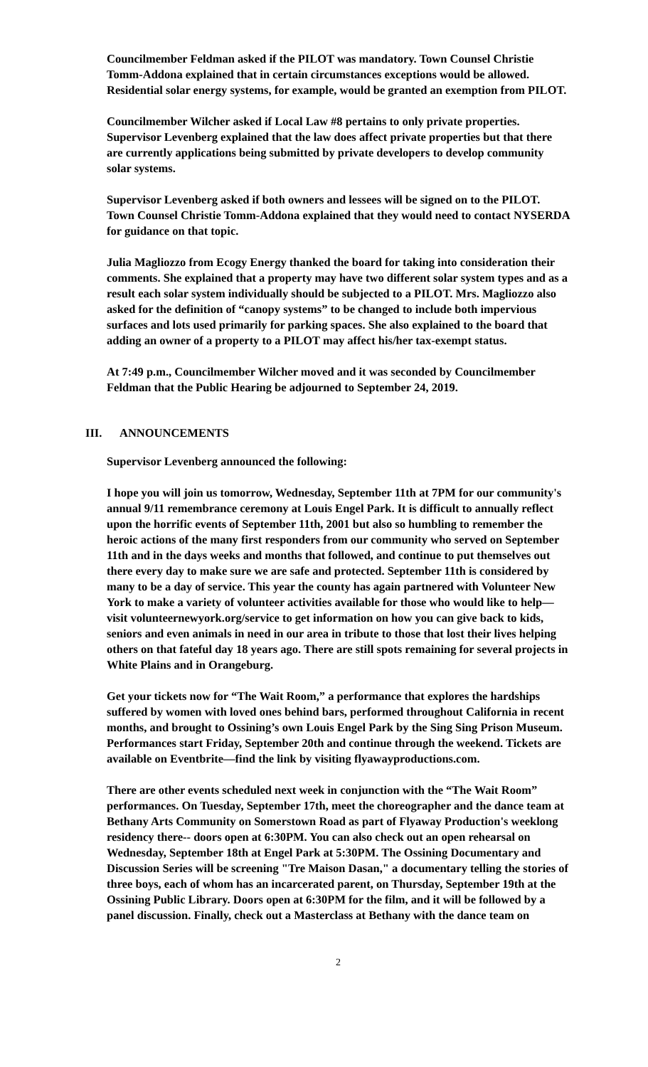Councilmember Feldman asked if the PILOT was mandatory. Town Counsel Christie Tomm-Addona explained that in certain circumstances exceptions would be allowed. Residential solar energy systems, for example, would be granted an exemption from PILOT.
Councilmember Wilcher asked if Local Law #8 pertains to only private properties. Supervisor Levenberg explained that the law does affect private properties but that there are currently applications being submitted by private developers to develop community solar systems.
Supervisor Levenberg asked if both owners and lessees will be signed on to the PILOT. Town Counsel Christie Tomm-Addona explained that they would need to contact NYSERDA for guidance on that topic.
Julia Magliozzo from Ecogy Energy thanked the board for taking into consideration their comments. She explained that a property may have two different solar system types and as a result each solar system individually should be subjected to a PILOT. Mrs. Magliozzo also asked for the definition of “canopy systems” to be changed to include both impervious surfaces and lots used primarily for parking spaces. She also explained to the board that adding an owner of a property to a PILOT may affect his/her tax-exempt status.
At 7:49 p.m., Councilmember Wilcher moved and it was seconded by Councilmember Feldman that the Public Hearing be adjourned to September 24, 2019.
III. ANNOUNCEMENTS
Supervisor Levenberg announced the following:
I hope you will join us tomorrow, Wednesday, September 11th at 7PM for our community's annual 9/11 remembrance ceremony at Louis Engel Park. It is difficult to annually reflect upon the horrific events of September 11th, 2001 but also so humbling to remember the heroic actions of the many first responders from our community who served on September 11th and in the days weeks and months that followed, and continue to put themselves out there every day to make sure we are safe and protected. September 11th is considered by many to be a day of service. This year the county has again partnered with Volunteer New York to make a variety of volunteer activities available for those who would like to help—visit volunteernewyork.org/service to get information on how you can give back to kids, seniors and even animals in need in our area in tribute to those that lost their lives helping others on that fateful day 18 years ago. There are still spots remaining for several projects in White Plains and in Orangeburg.
Get your tickets now for “The Wait Room,” a performance that explores the hardships suffered by women with loved ones behind bars, performed throughout California in recent months, and brought to Ossining’s own Louis Engel Park by the Sing Sing Prison Museum. Performances start Friday, September 20th and continue through the weekend. Tickets are available on Eventbrite—find the link by visiting flyawayproductions.com.
There are other events scheduled next week in conjunction with the “The Wait Room” performances. On Tuesday, September 17th, meet the choreographer and the dance team at Bethany Arts Community on Somerstown Road as part of Flyaway Production's weeklong residency there-- doors open at 6:30PM. You can also check out an open rehearsal on Wednesday, September 18th at Engel Park at 5:30PM. The Ossining Documentary and Discussion Series will be screening "Tre Maison Dasan," a documentary telling the stories of three boys, each of whom has an incarcerated parent, on Thursday, September 19th at the Ossining Public Library. Doors open at 6:30PM for the film, and it will be followed by a panel discussion. Finally, check out a Masterclass at Bethany with the dance team on
2